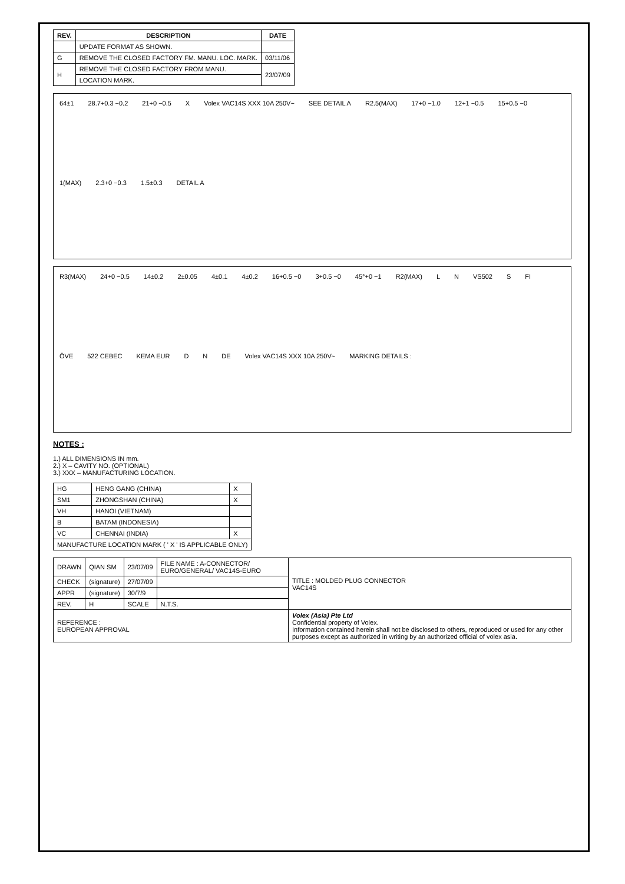| REV. | DESCRIPTION | DATE |
| --- | --- | --- |
| | UPDATE FORMAT AS SHOWN. | |
| G | REMOVE THE CLOSED FACTORY FM. MANU. LOC. MARK. | 03/11/06 |
| H | REMOVE THE CLOSED FACTORY FROM MANU. | 23/07/09 |
| | LOCATION MARK. | |
64±1 28.7+0.3 −0.2 21+0 −0.5 X Volex VAC14S XXX 10A 250V~ SEE DETAIL A R2.5(MAX) 17+0 −1.0 12+1 −0.5 15+0.5 −0 1(MAX) 2.3+0 −0.3 1.5±0.3 DETAIL A
R3(MAX) 24+0 −0.5 14±0.2 2±0.05 4±0.1 4±0.2 16+0.5 −0 3+0.5 −0 45°+0 −1 R2(MAX) L N VS502 S FI ÖVE 522 CEBEC KEMA EUR D N DE Volex VAC14S XXX 10A 250V~ MARKING DETAILS :
NOTES :
1.) ALL DIMENSIONS IN mm.
2.) X – CAVITY NO. (OPTIONAL)
3.) XXX – MANUFACTURING LOCATION.
| HG | HENG GANG (CHINA) | X |
| SM1 | ZHONGSHAN (CHINA) | X |
| VH | HANOI (VIETNAM) | |
| B | BATAM (INDONESIA) | |
| VC | CHENNAI (INDIA) | X |
| MANUFACTURE LOCATION MARK ( ' X ' IS APPLICABLE ONLY) | | |
| DRAWN | QIAN SM | 23/07/09 | FILE NAME : A-CONNECTOR/ EURO/GENERAL/ VAC14S-EURO | TITLE : MOLDED PLUG CONNECTOR VAC14S |
| CHECK | (signature) | 27/07/09 | | |
| APPR | (signature) | 30/7/9 | | |
| REV. | H | SCALE | N.T.S. | |
| REFERENCE : EUROPEAN APPROVAL | | | | Volex (Asia) Pte Ltd Confidential property of Volex. Information contained herein shall not be disclosed to others, reproduced or used for any other purposes except as authorized in writing by an authorized official of volex asia. |